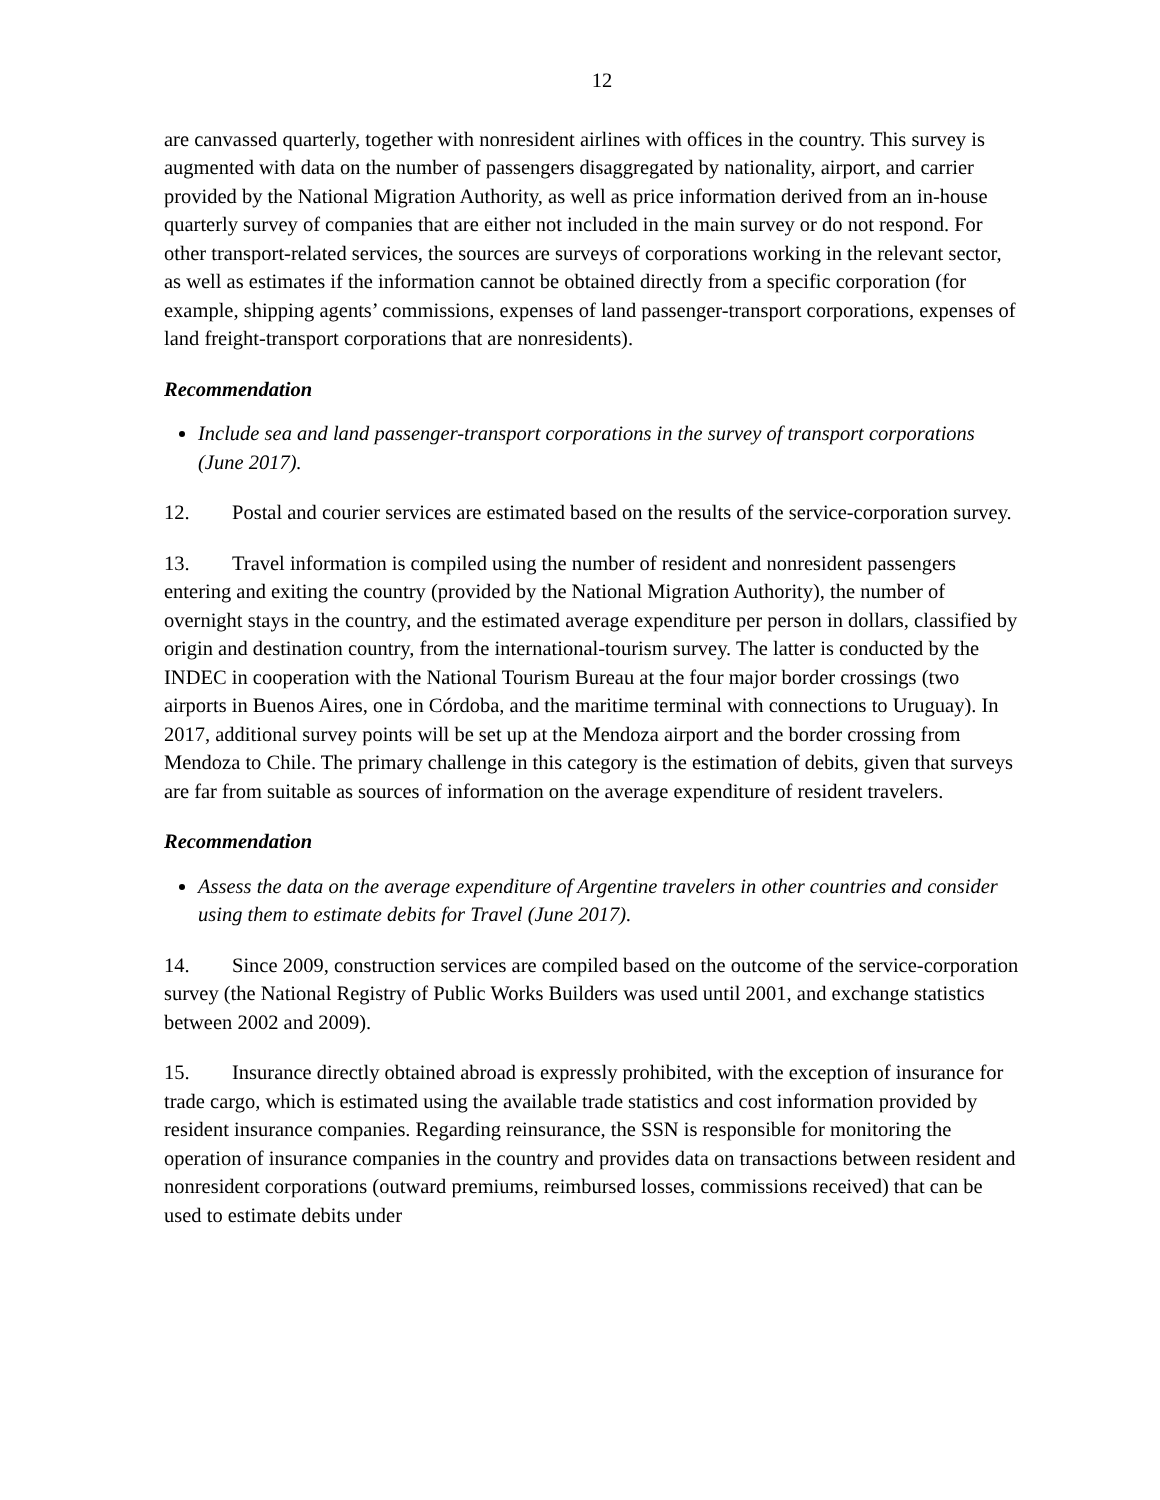12
are canvassed quarterly, together with nonresident airlines with offices in the country. This survey is augmented with data on the number of passengers disaggregated by nationality, airport, and carrier provided by the National Migration Authority, as well as price information derived from an in-house quarterly survey of companies that are either not included in the main survey or do not respond. For other transport-related services, the sources are surveys of corporations working in the relevant sector, as well as estimates if the information cannot be obtained directly from a specific corporation (for example, shipping agents’ commissions, expenses of land passenger-transport corporations, expenses of land freight-transport corporations that are nonresidents).
Recommendation
Include sea and land passenger-transport corporations in the survey of transport corporations (June 2017).
12. Postal and courier services are estimated based on the results of the service-corporation survey.
13. Travel information is compiled using the number of resident and nonresident passengers entering and exiting the country (provided by the National Migration Authority), the number of overnight stays in the country, and the estimated average expenditure per person in dollars, classified by origin and destination country, from the international-tourism survey. The latter is conducted by the INDEC in cooperation with the National Tourism Bureau at the four major border crossings (two airports in Buenos Aires, one in Córdoba, and the maritime terminal with connections to Uruguay). In 2017, additional survey points will be set up at the Mendoza airport and the border crossing from Mendoza to Chile. The primary challenge in this category is the estimation of debits, given that surveys are far from suitable as sources of information on the average expenditure of resident travelers.
Recommendation
Assess the data on the average expenditure of Argentine travelers in other countries and consider using them to estimate debits for Travel (June 2017).
14. Since 2009, construction services are compiled based on the outcome of the service-corporation survey (the National Registry of Public Works Builders was used until 2001, and exchange statistics between 2002 and 2009).
15. Insurance directly obtained abroad is expressly prohibited, with the exception of insurance for trade cargo, which is estimated using the available trade statistics and cost information provided by resident insurance companies. Regarding reinsurance, the SSN is responsible for monitoring the operation of insurance companies in the country and provides data on transactions between resident and nonresident corporations (outward premiums, reimbursed losses, commissions received) that can be used to estimate debits under